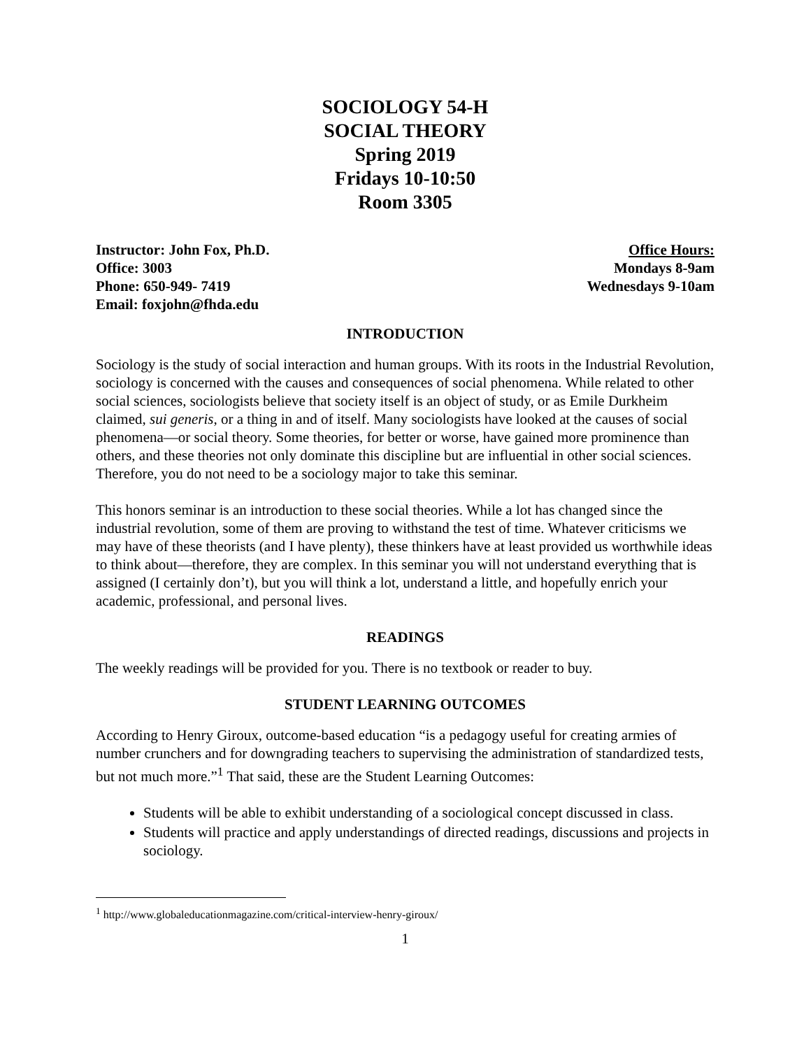SOCIOLOGY 54-H
SOCIAL THEORY
Spring 2019
Fridays 10-10:50
Room 3305
Instructor: John Fox, Ph.D.
Office: 3003
Phone: 650-949- 7419
Email: foxjohn@fhda.edu
Office Hours:
Mondays 8-9am
Wednesdays 9-10am
INTRODUCTION
Sociology is the study of social interaction and human groups. With its roots in the Industrial Revolution, sociology is concerned with the causes and consequences of social phenomena. While related to other social sciences, sociologists believe that society itself is an object of study, or as Emile Durkheim claimed, sui generis, or a thing in and of itself. Many sociologists have looked at the causes of social phenomena—or social theory. Some theories, for better or worse, have gained more prominence than others, and these theories not only dominate this discipline but are influential in other social sciences. Therefore, you do not need to be a sociology major to take this seminar.
This honors seminar is an introduction to these social theories. While a lot has changed since the industrial revolution, some of them are proving to withstand the test of time. Whatever criticisms we may have of these theorists (and I have plenty), these thinkers have at least provided us worthwhile ideas to think about—therefore, they are complex. In this seminar you will not understand everything that is assigned (I certainly don’t), but you will think a lot, understand a little, and hopefully enrich your academic, professional, and personal lives.
READINGS
The weekly readings will be provided for you. There is no textbook or reader to buy.
STUDENT LEARNING OUTCOMES
According to Henry Giroux, outcome-based education “is a pedagogy useful for creating armies of number crunchers and for downgrading teachers to supervising the administration of standardized tests, but not much more.”<sup>1</sup> That said, these are the Student Learning Outcomes:
Students will be able to exhibit understanding of a sociological concept discussed in class.
Students will practice and apply understandings of directed readings, discussions and projects in sociology.
<sup>1</sup> http://www.globaleducationmagazine.com/critical-interview-henry-giroux/
1